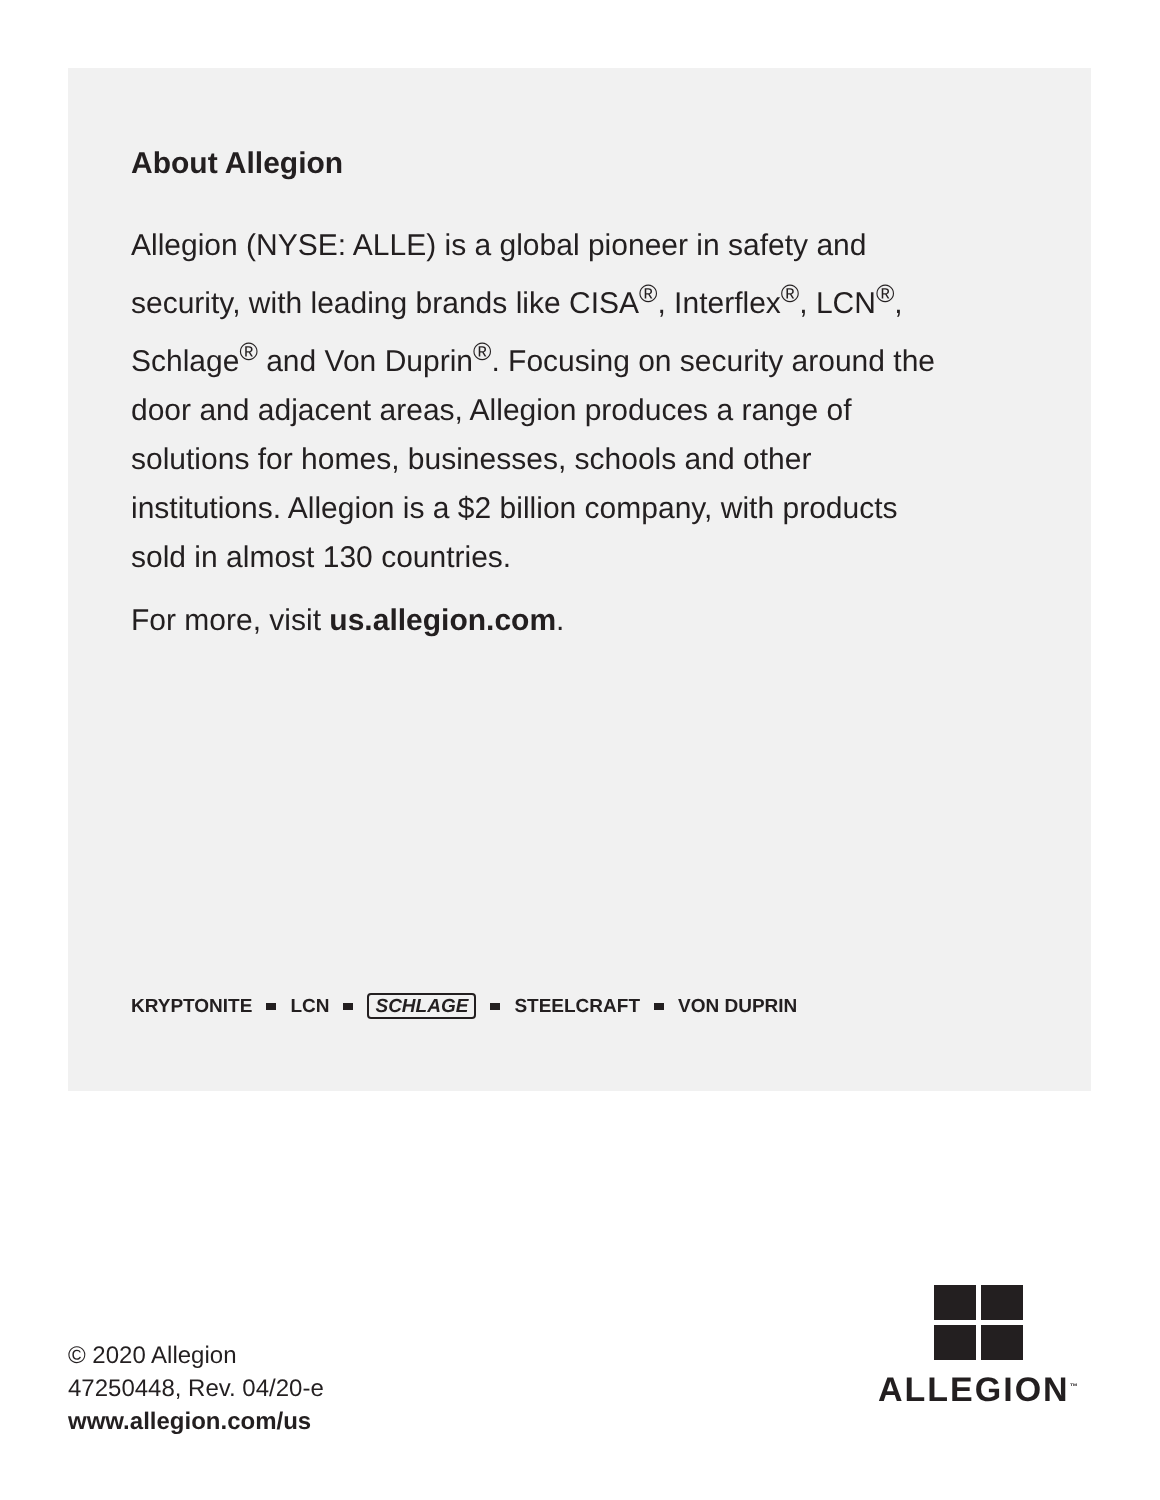About Allegion
Allegion (NYSE: ALLE) is a global pioneer in safety and security, with leading brands like CISA<sup>®</sup>, Interflex<sup>®</sup>, LCN<sup>®</sup>, Schlage<sup>®</sup> and Von Duprin<sup>®</sup>. Focusing on security around the door and adjacent areas, Allegion produces a range of solutions for homes, businesses, schools and other institutions. Allegion is a $2 billion company, with products sold in almost 130 countries.
For more, visit us.allegion.com.
KRYPTONITE LCN SCHLAGE STEELCRAFT VON DUPRIN
© 2020 Allegion
47250448, Rev. 04/20-e
www.allegion.com/us
ALLEGION<sup>™</sup>